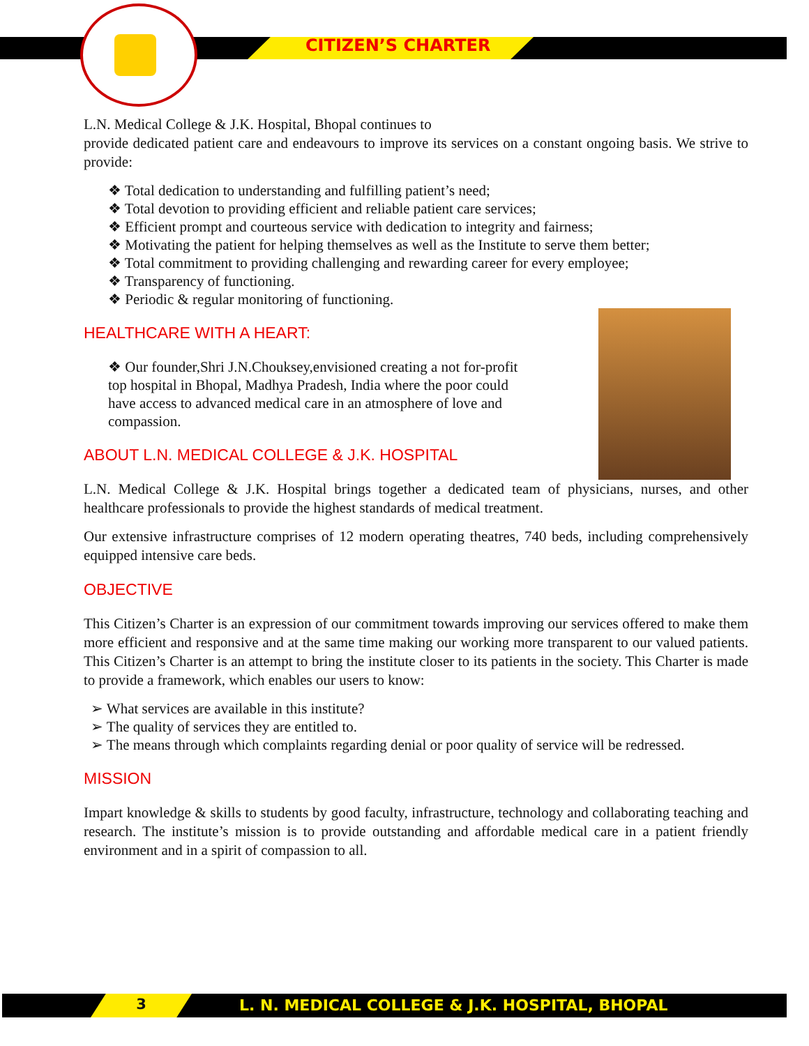CITIZEN’S CHARTER
L.N. Medical College & J.K. Hospital, Bhopal continues to
provide dedicated patient care and endeavours to improve its services on a constant ongoing basis. We strive to provide:
❖ Total dedication to understanding and fulfilling patient’s need;
❖ Total devotion to providing efficient and reliable patient care services;
❖ Efficient prompt and courteous service with dedication to integrity and fairness;
❖ Motivating the patient for helping themselves as well as the Institute to serve them better;
❖ Total commitment to providing challenging and rewarding career for every employee;
❖ Transparency of functioning.
❖ Periodic & regular monitoring of functioning.
HEALTHCARE WITH A HEART:
❖ Our founder,Shri J.N.Chouksey,envisioned creating a not for-profit top hospital in Bhopal, Madhya Pradesh, India where the poor could have access to advanced medical care in an atmosphere of love and compassion.
ABOUT L.N. MEDICAL COLLEGE & J.K. HOSPITAL
L.N. Medical College & J.K. Hospital brings together a dedicated team of physicians, nurses, and other healthcare professionals to provide the highest standards of medical treatment.
Our extensive infrastructure comprises of 12 modern operating theatres, 740 beds, including comprehensively equipped intensive care beds.
OBJECTIVE
This Citizen’s Charter is an expression of our commitment towards improving our services offered to make them more efficient and responsive and at the same time making our working more transparent to our valued patients. This Citizen’s Charter is an attempt to bring the institute closer to its patients in the society. This Charter is made to provide a framework, which enables our users to know:
➢ What services are available in this institute?
➢ The quality of services they are entitled to.
➢ The means through which complaints regarding denial or poor quality of service will be redressed.
MISSION
Impart knowledge & skills to students by good faculty, infrastructure, technology and collaborating teaching and research. The institute’s mission is to provide outstanding and affordable medical care in a patient friendly environment and in a spirit of compassion to all.
3
L. N. MEDICAL COLLEGE & J.K. HOSPITAL, BHOPAL